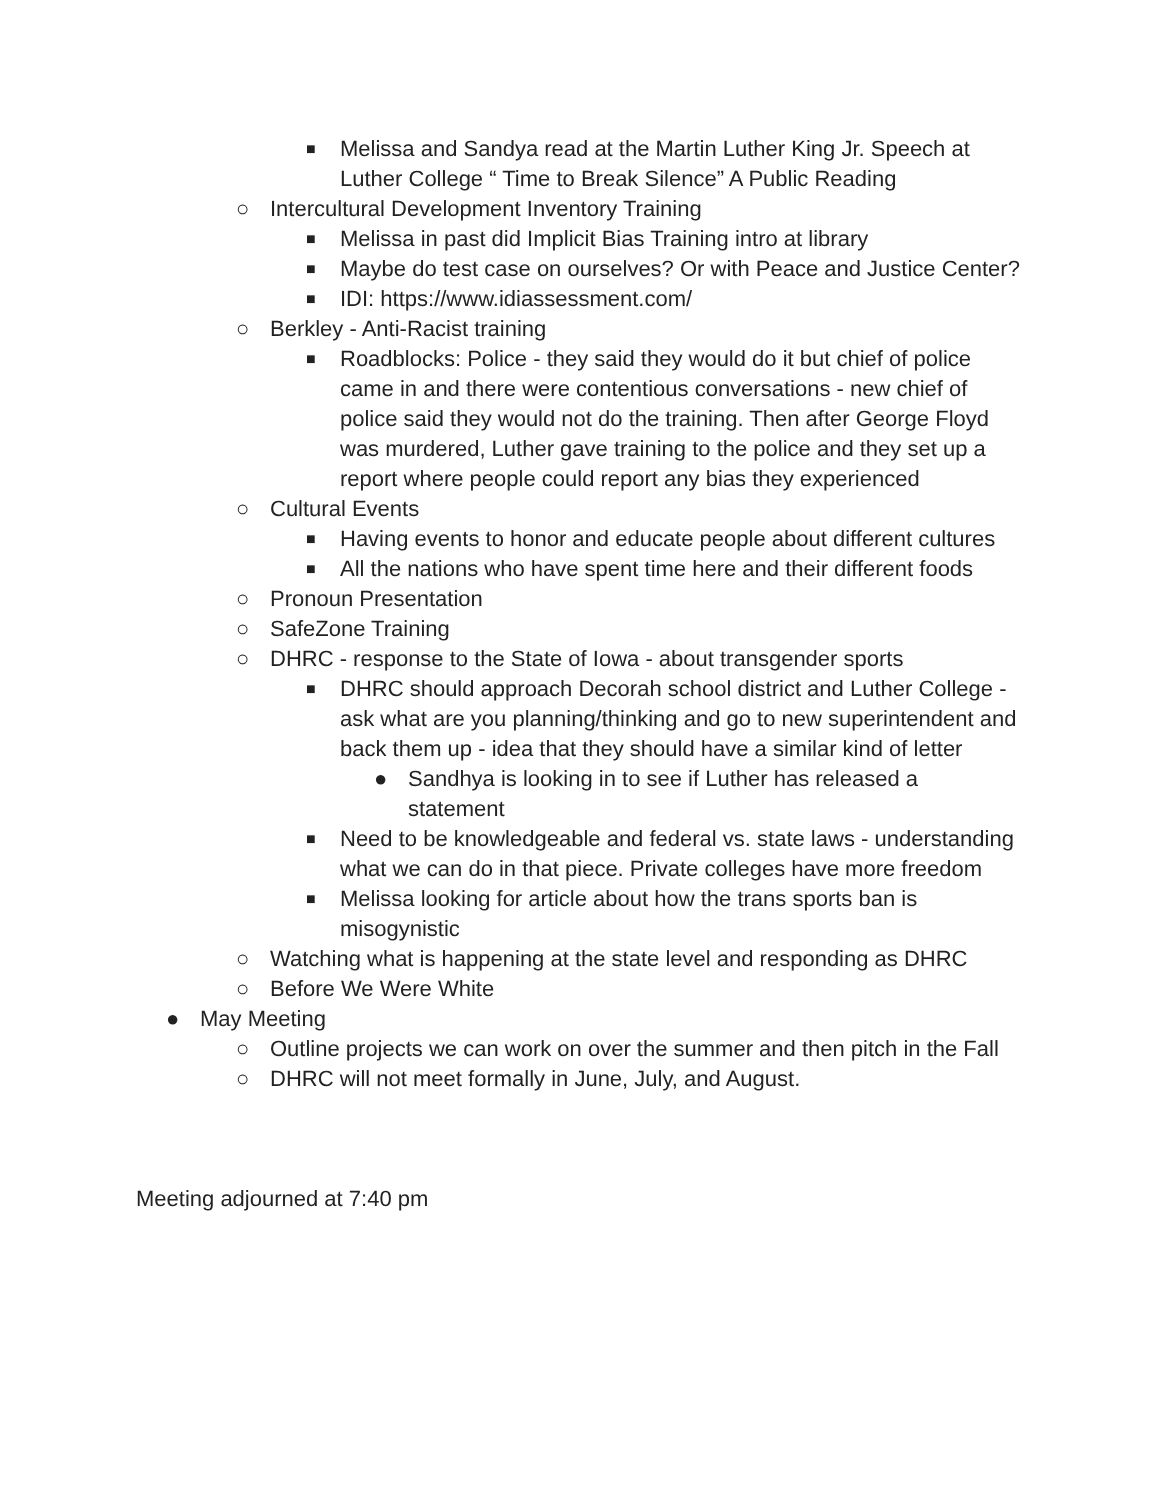■
Melissa and Sandya read at the Martin Luther King Jr. Speech at Luther College “ Time to Break Silence” A Public Reading
○ Intercultural Development Inventory Training
■
Melissa in past did Implicit Bias Training intro at library
■
Maybe do test case on ourselves? Or with Peace and Justice Center?
■
IDI: https://www.idiassessment.com/
○ Berkley - Anti-Racist training
■
Roadblocks: Police - they said they would do it but chief of police came in and there were contentious conversations - new chief of police said they would not do the training. Then after George Floyd was murdered, Luther gave training to the police and they set up a report where people could report any bias they experienced
○ Cultural Events
■
Having events to honor and educate people about different cultures
■
All the nations who have spent time here and their different foods
○ Pronoun Presentation
○ SafeZone Training
○ DHRC - response to the State of Iowa - about transgender sports
■
DHRC should approach Decorah school district and Luther College - ask what are you planning/thinking and go to new superintendent and back them up - idea that they should have a similar kind of letter
● Sandhya is looking in to see if Luther has released a statement
■
Need to be knowledgeable and federal vs. state laws - understanding what we can do in that piece. Private colleges have more freedom
■
Melissa looking for article about how the trans sports ban is misogynistic
○ Watching what is happening at the state level and responding as DHRC
○ Before We Were White
● May Meeting
○ Outline projects we can work on over the summer and then pitch in the Fall
○ DHRC will not meet formally in June, July, and August.
Meeting adjourned at 7:40 pm